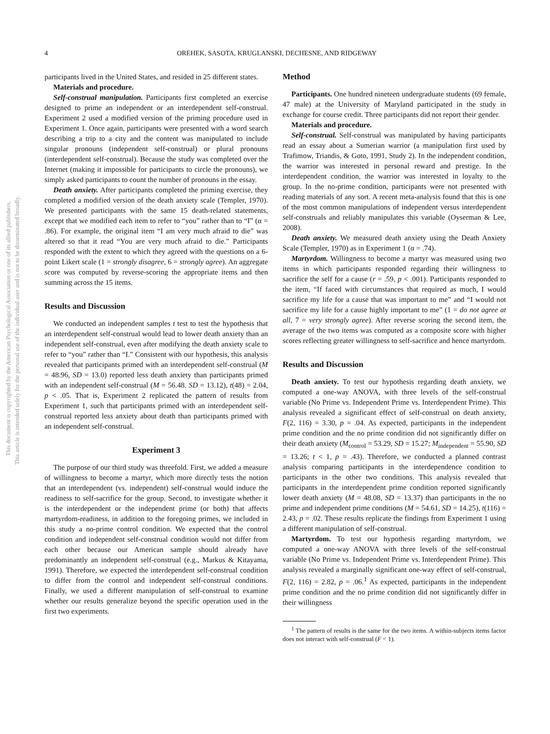This document is copyrighted by the American Psychological Association or one of its allied publishers.
This article is intended solely for the personal use of the individual user and is not to be disseminated broadly.
4 OREHEK, SASOTA, KRUGLANSKI, DECHESNE, AND RIDGEWAY
participants lived in the United States, and resided in 25 different states.
Materials and procedure.
Self-construal manipulation. Participants first completed an exercise designed to prime an independent or an interdependent self-construal. Experiment 2 used a modified version of the priming procedure used in Experiment 1. Once again, participants were presented with a word search describing a trip to a city and the content was manipulated to include singular pronouns (independent self-construal) or plural pronouns (interdependent self-construal). Because the study was completed over the Internet (making it impossible for participants to circle the pronouns), we simply asked participants to count the number of pronouns in the essay.
Death anxiety. After participants completed the priming exercise, they completed a modified version of the death anxiety scale (Templer, 1970). We presented participants with the same 15 death-related statements, except that we modified each item to refer to “you” rather than to “I” (α = .86). For example, the original item “I am very much afraid to die” was altered so that it read “You are very much afraid to die.” Participants responded with the extent to which they agreed with the questions on a 6-point Likert scale (1 = strongly disagree, 6 = strongly agree). An aggregate score was computed by reverse-scoring the appropriate items and then summing across the 15 items.
Results and Discussion
We conducted an independent samples t test to test the hypothesis that an interdependent self-construal would lead to lower death anxiety than an independent self-construal, even after modifying the death anxiety scale to refer to “you” rather than “I.” Consistent with our hypothesis, this analysis revealed that participants primed with an interdependent self-construal (M = 48.96, SD = 13.0) reported less death anxiety than participants primed with an independent self-construal (M = 56.48. SD = 13.12), t(48) = 2.04, p < .05. That is, Experiment 2 replicated the pattern of results from Experiment 1, such that participants primed with an interdependent self-construal reported less anxiety about death than participants primed with an independent self-construal.
Experiment 3
The purpose of our third study was threefold. First, we added a measure of willingness to become a martyr, which more directly tests the notion that an interdependent (vs. independent) self-construal would induce the readiness to self-sacrifice for the group. Second, to investigate whether it is the interdependent or the independent prime (or both) that affects martyrdom-readiness, in addition to the foregoing primes, we included in this study a no-prime control condition. We expected that the control condition and independent self-construal condition would not differ from each other because our American sample should already have predominantly an independent self-construal (e.g., Markus & Kitayama, 1991). Therefore, we expected the interdependent self-construal condition to differ from the control and independent self-construal conditions. Finally, we used a different manipulation of self-construal to examine whether our results generalize beyond the specific operation used in the first two experiments.
Method
Participants. One hundred nineteen undergraduate students (69 female, 47 male) at the University of Maryland participated in the study in exchange for course credit. Three participants did not report their gender.
Materials and procedure.
Self-construal. Self-construal was manipulated by having participants read an essay about a Sumerian warrior (a manipulation first used by Trafimow, Triandis, & Goto, 1991, Study 2). In the independent condition, the warrior was interested in personal reward and prestige. In the interdependent condition, the warrior was interested in loyalty to the group. In the no-prime condition, participants were not presented with reading materials of any sort. A recent meta-analysis found that this is one of the most common manipulations of independent versus interdependent self-construals and reliably manipulates this variable (Oyserman & Lee, 2008).
Death anxiety. We measured death anxiety using the Death Anxiety Scale (Templer, 1970) as in Experiment 1 (α = .74).
Martyrdom. Willingness to become a martyr was measured using two items in which participants responded regarding their willingness to sacrifice the self for a cause (r = .59, p < .001). Participants responded to the item, “If faced with circumstances that required as much, I would sacrifice my life for a cause that was important to me” and “I would not sacrifice my life for a cause highly important to me” (1 = do not agree at all, 7 = very strongly agree). After reverse scoring the second item, the average of the two items was computed as a composite score with higher scores reflecting greater willingness to self-sacrifice and hence martyrdom.
Results and Discussion
Death anxiety. To test our hypothesis regarding death anxiety, we computed a one-way ANOVA, with three levels of the self-construal variable (No Prime vs. Independent Prime vs. Interdependent Prime). This analysis revealed a significant effect of self-construal on death anxiety, F(2, 116) = 3.30, p = .04. As expected, participants in the independent prime condition and the no prime condition did not significantly differ on their death anxiety (M<sub>control</sub> = 53.29, SD = 15.27; M<sub>independent</sub> = 55.90, SD = 13.26; t < 1, p = .43). Therefore, we conducted a planned contrast analysis comparing participants in the interdependence condition to participants in the other two conditions. This analysis revealed that participants in the interdependent prime condition reported significantly lower death anxiety (M = 48.08, SD = 13.37) than participants in the no prime and independent prime conditions (M = 54.61, SD = 14.25), t(116) = 2.43, p = .02. These results replicate the findings from Experiment 1 using a different manipulation of self-construal.
Martyrdom. To test our hypothesis regarding martyrdom, we computed a one-way ANOVA with three levels of the self-construal variable (No Prime vs. Independent Prime vs. Interdependent Prime). This analysis revealed a marginally significant one-way effect of self-construal, F(2, 116) = 2.82, p = .06.<sup>1</sup> As expected, participants in the independent prime condition and the no prime condition did not significantly differ in their willingness
<sup>1</sup> The pattern of results is the same for the two items. A within-subjects items factor does not interact with self-construal (F < 1).